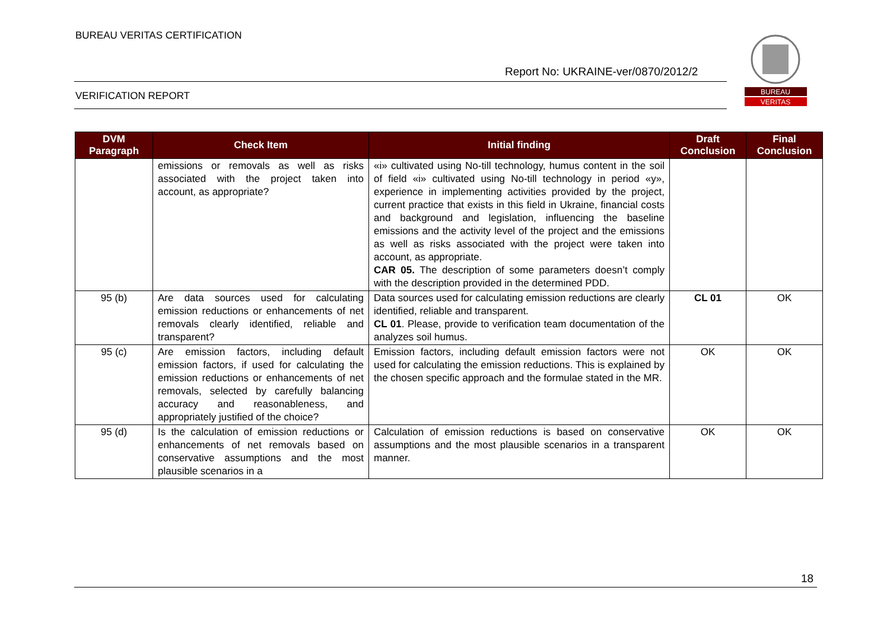BUREAU VERITAS CERTIFICATION
Report No: UKRAINE-ver/0870/2012/2
VERIFICATION REPORT
BUREAU
VERITAS
| DVM Paragraph | Check Item | Initial finding | Draft Conclusion | Final Conclusion |
| --- | --- | --- | --- | --- |
| | emissions or removals as well as risks associated with the project taken into account, as appropriate? | «i» cultivated using No-till technology, humus content in the soil of field «i» cultivated using No-till technology in period «y», experience in implementing activities provided by the project, current practice that exists in this field in Ukraine, financial costs and background and legislation, influencing the baseline emissions and the activity level of the project and the emissions as well as risks associated with the project were taken into account, as appropriate. CAR 05. The description of some parameters doesn’t comply with the description provided in the determined PDD. | | |
| 95 (b) | Are data sources used for calculating emission reductions or enhancements of net removals clearly identified, reliable and transparent? | Data sources used for calculating emission reductions are clearly identified, reliable and transparent. CL 01 . Please, provide to verification team documentation of the analyzes soil humus. | CL 01 | OK |
| 95 (c) | Are emission factors, including default emission factors, if used for calculating the emission reductions or enhancements of net removals, selected by carefully balancing accuracy and reasonableness, and appropriately justified of the choice? | Emission factors, including default emission factors were not used for calculating the emission reductions. This is explained by the chosen specific approach and the formulae stated in the MR. | OK | OK |
| 95 (d) | Is the calculation of emission reductions or enhancements of net removals based on conservative assumptions and the most plausible scenarios in a | Calculation of emission reductions is based on conservative assumptions and the most plausible scenarios in a transparent manner. | OK | OK |
18